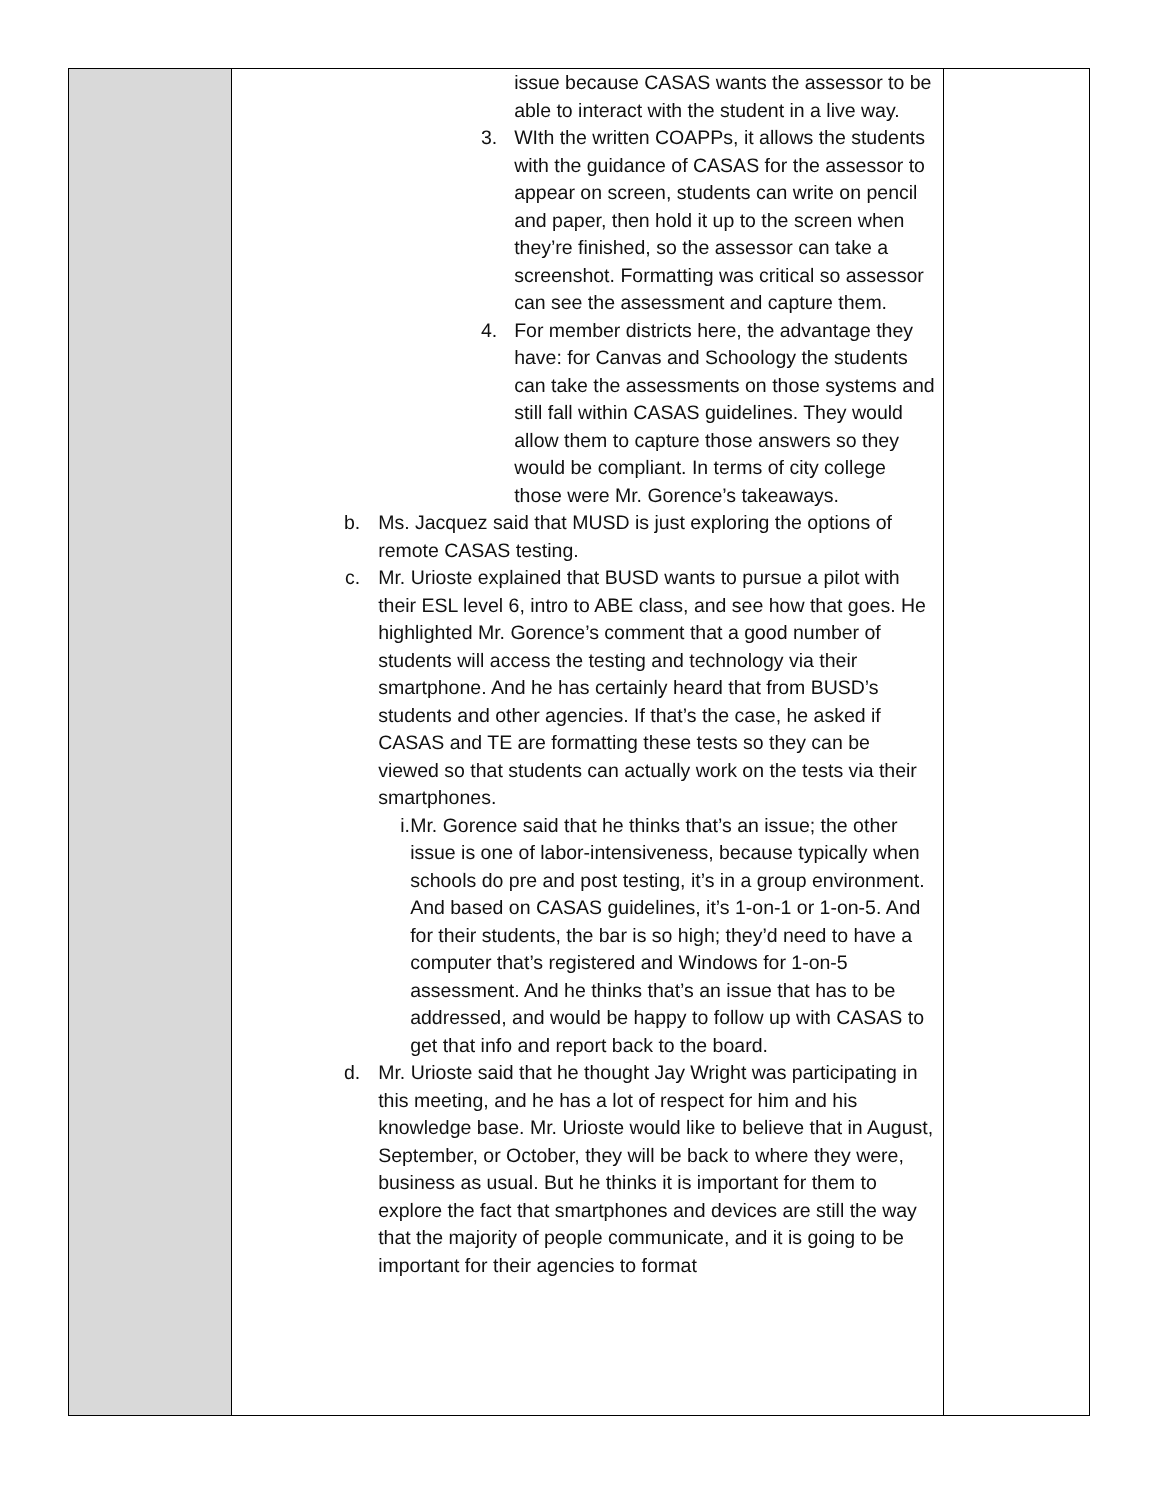| | issue because CASAS wants the assessor to be able to interact with the student in a live way. 3. WIth the written COAPPs, it allows the students with the guidance of CASAS for the assessor to appear on screen, students can write on pencil and paper, then hold it up to the screen when they’re finished, so the assessor can take a screenshot. Formatting was critical so assessor can see the assessment and capture them. 4. For member districts here, the advantage they have: for Canvas and Schoology the students can take the assessments on those systems and still fall within CASAS guidelines. They would allow them to capture those answers so they would be compliant. In terms of city college those were Mr. Gorence’s takeaways. b. Ms. Jacquez said that MUSD is just exploring the options of remote CASAS testing. c. Mr. Urioste explained that BUSD wants to pursue a pilot with their ESL level 6, intro to ABE class, and see how that goes. He highlighted Mr. Gorence’s comment that a good number of students will access the testing and technology via their smartphone. And he has certainly heard that from BUSD’s students and other agencies. If that’s the case, he asked if CASAS and TE are formatting these tests so they can be viewed so that students can actually work on the tests via their smartphones. i. Mr. Gorence said that he thinks that’s an issue; the other issue is one of labor-intensiveness, because typically when schools do pre and post testing, it’s in a group environment. And based on CASAS guidelines, it’s 1-on-1 or 1-on-5. And for their students, the bar is so high; they’d need to have a computer that’s registered and Windows for 1-on-5 assessment. And he thinks that’s an issue that has to be addressed, and would be happy to follow up with CASAS to get that info and report back to the board. d. Mr. Urioste said that he thought Jay Wright was participating in this meeting, and he has a lot of respect for him and his knowledge base. Mr. Urioste would like to believe that in August, September, or October, they will be back to where they were, business as usual. But he thinks it is important for them to explore the fact that smartphones and devices are still the way that the majority of people communicate, and it is going to be important for their agencies to format | |